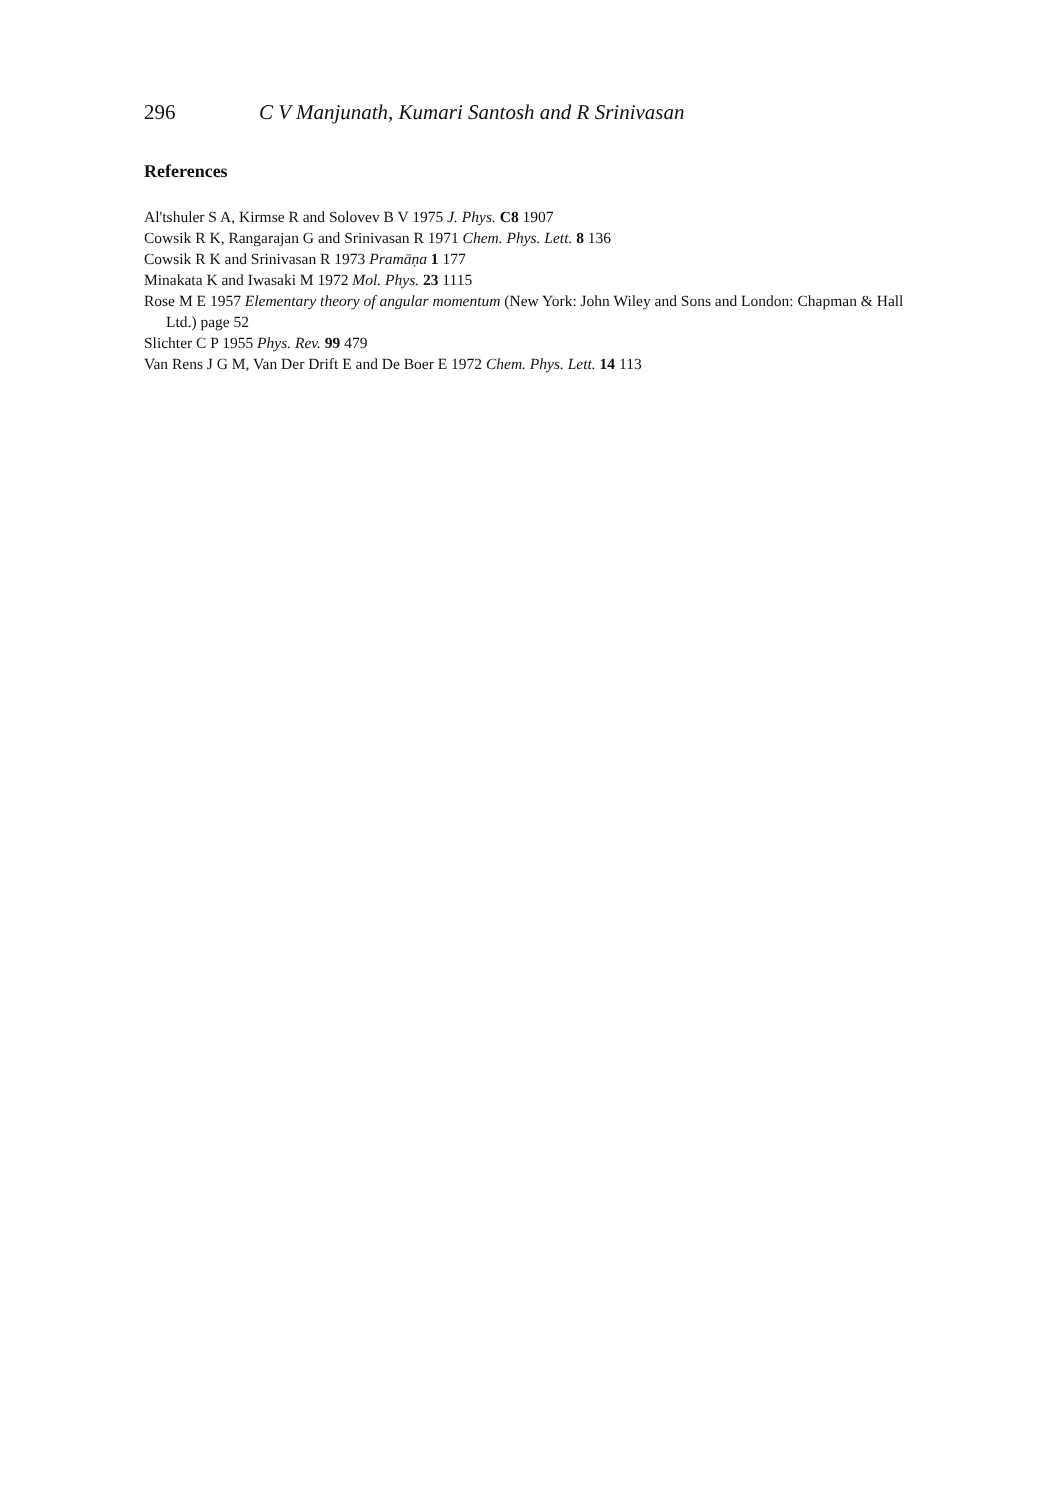296 C V Manjunath, Kumari Santosh and R Srinivasan
References
Al'tshuler S A, Kirmse R and Solovev B V 1975 J. Phys. C8 1907
Cowsik R K, Rangarajan G and Srinivasan R 1971 Chem. Phys. Lett. 8 136
Cowsik R K and Srinivasan R 1973 Pramāṇa 1 177
Minakata K and Iwasaki M 1972 Mol. Phys. 23 1115
Rose M E 1957 Elementary theory of angular momentum (New York: John Wiley and Sons and London: Chapman & Hall Ltd.) page 52
Slichter C P 1955 Phys. Rev. 99 479
Van Rens J G M, Van Der Drift E and De Boer E 1972 Chem. Phys. Lett. 14 113